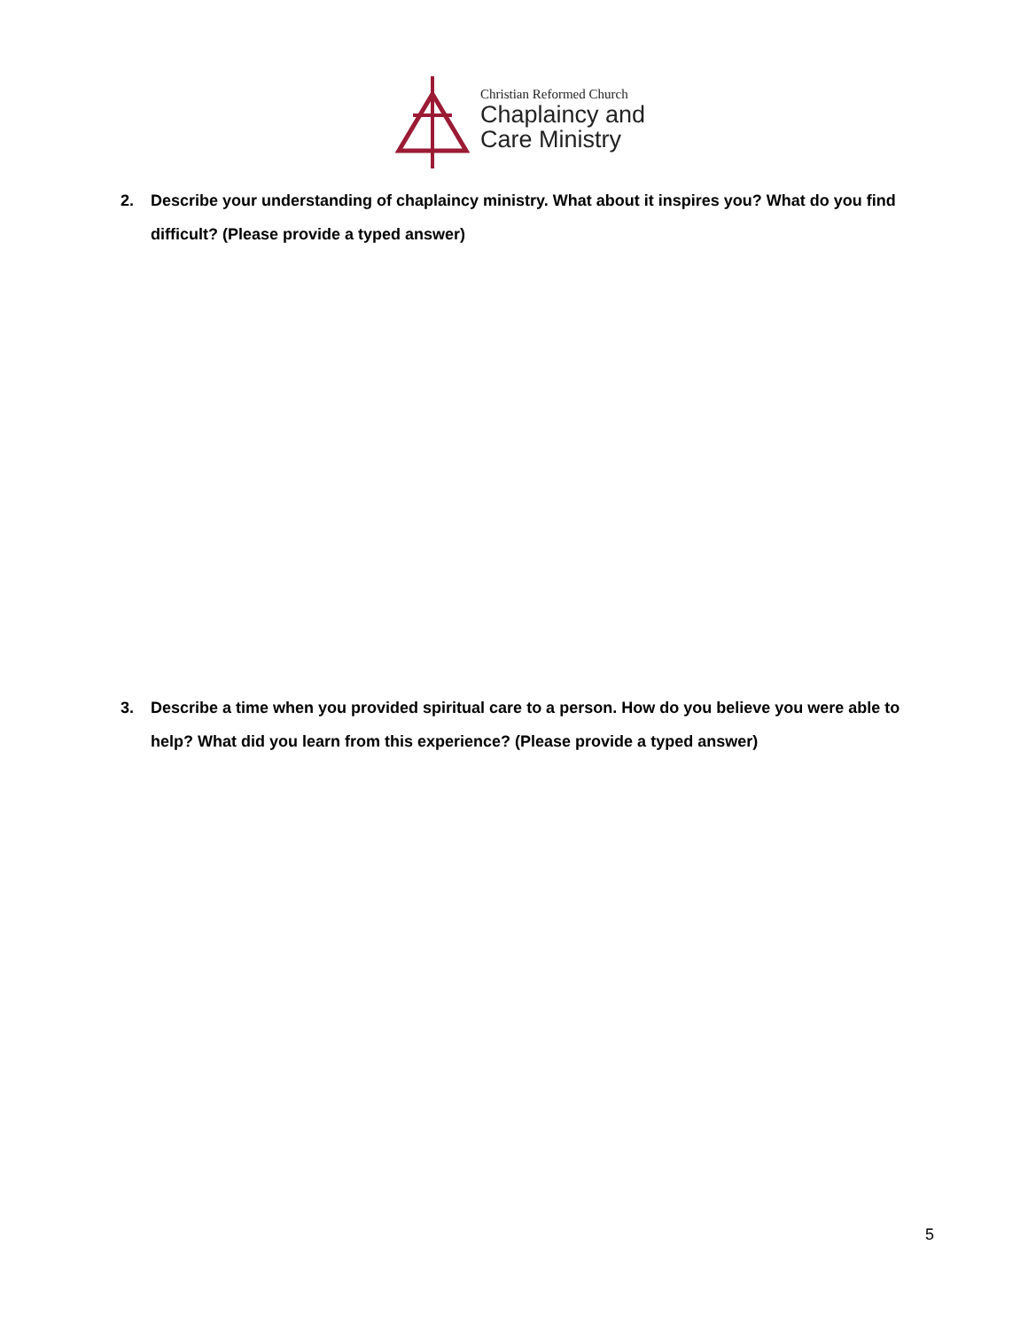Christian Reformed Church
Chaplaincy and
Care Ministry
2. Describe your understanding of chaplaincy ministry. What about it inspires you? What do you find difficult? (Please provide a typed answer)
3. Describe a time when you provided spiritual care to a person. How do you believe you were able to help? What did you learn from this experience? (Please provide a typed answer)
5